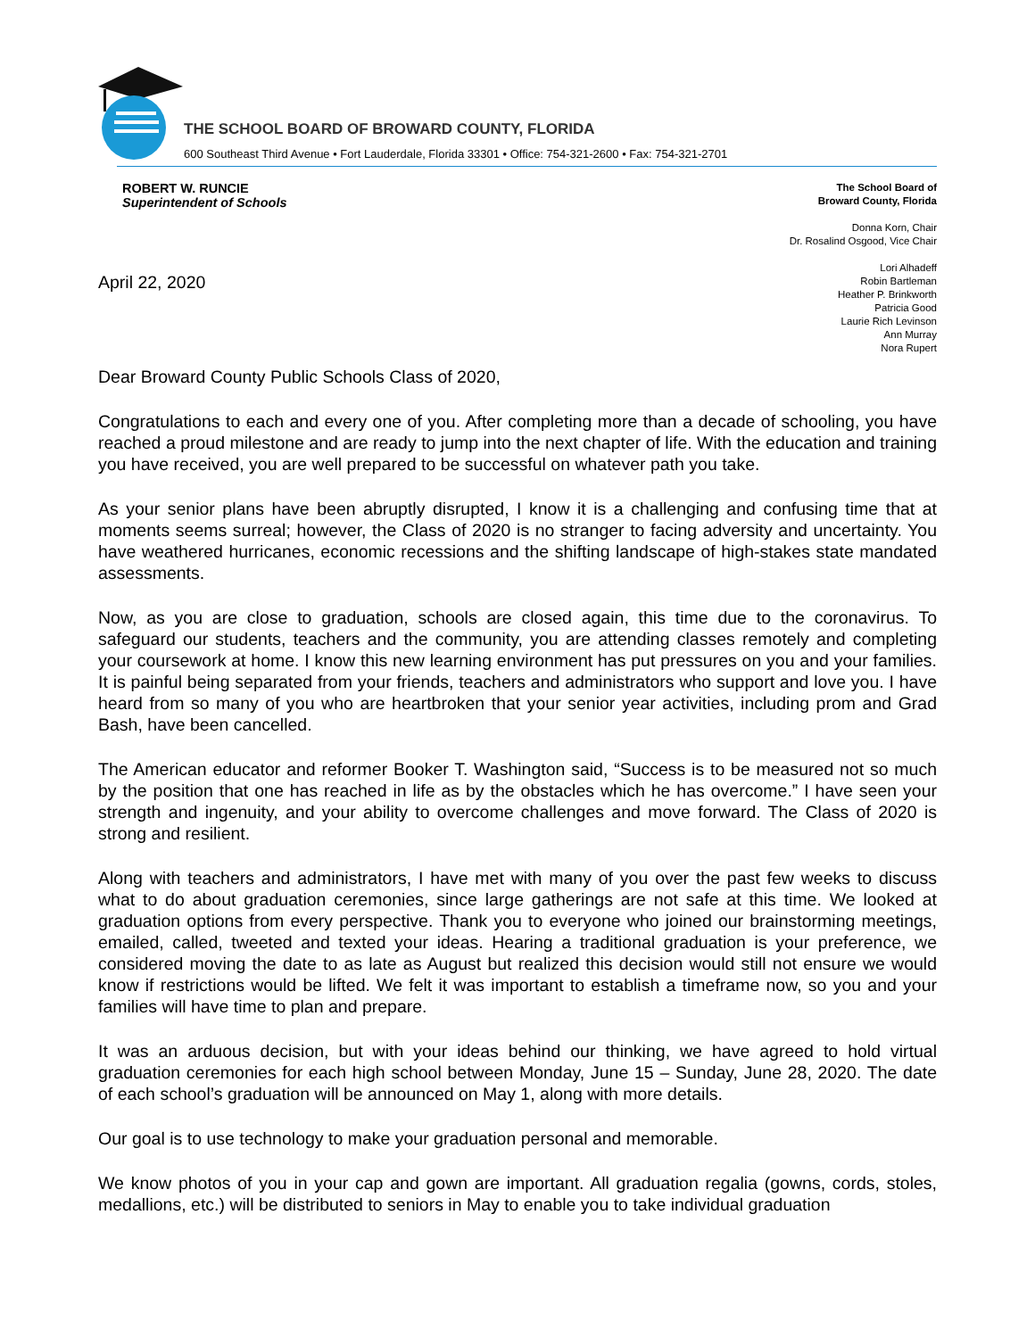THE SCHOOL BOARD OF BROWARD COUNTY, FLORIDA
600 Southeast Third Avenue • Fort Lauderdale, Florida 33301 • Office: 754-321-2600 • Fax: 754-321-2701
ROBERT W. RUNCIE
Superintendent of Schools
April 22, 2020
The School Board of
Broward County, Florida
Donna Korn, Chair
Dr. Rosalind Osgood, Vice Chair
Lori Alhadeff
Robin Bartleman
Heather P. Brinkworth
Patricia Good
Laurie Rich Levinson
Ann Murray
Nora Rupert
Dear Broward County Public Schools Class of 2020,
Congratulations to each and every one of you. After completing more than a decade of schooling, you have reached a proud milestone and are ready to jump into the next chapter of life. With the education and training you have received, you are well prepared to be successful on whatever path you take.
As your senior plans have been abruptly disrupted, I know it is a challenging and confusing time that at moments seems surreal; however, the Class of 2020 is no stranger to facing adversity and uncertainty. You have weathered hurricanes, economic recessions and the shifting landscape of high-stakes state mandated assessments.
Now, as you are close to graduation, schools are closed again, this time due to the coronavirus. To safeguard our students, teachers and the community, you are attending classes remotely and completing your coursework at home. I know this new learning environment has put pressures on you and your families. It is painful being separated from your friends, teachers and administrators who support and love you. I have heard from so many of you who are heartbroken that your senior year activities, including prom and Grad Bash, have been cancelled.
The American educator and reformer Booker T. Washington said, “Success is to be measured not so much by the position that one has reached in life as by the obstacles which he has overcome.” I have seen your strength and ingenuity, and your ability to overcome challenges and move forward. The Class of 2020 is strong and resilient.
Along with teachers and administrators, I have met with many of you over the past few weeks to discuss what to do about graduation ceremonies, since large gatherings are not safe at this time. We looked at graduation options from every perspective. Thank you to everyone who joined our brainstorming meetings, emailed, called, tweeted and texted your ideas. Hearing a traditional graduation is your preference, we considered moving the date to as late as August but realized this decision would still not ensure we would know if restrictions would be lifted. We felt it was important to establish a timeframe now, so you and your families will have time to plan and prepare.
It was an arduous decision, but with your ideas behind our thinking, we have agreed to hold virtual graduation ceremonies for each high school between Monday, June 15 – Sunday, June 28, 2020. The date of each school’s graduation will be announced on May 1, along with more details.
Our goal is to use technology to make your graduation personal and memorable.
We know photos of you in your cap and gown are important. All graduation regalia (gowns, cords, stoles, medallions, etc.) will be distributed to seniors in May to enable you to take individual graduation